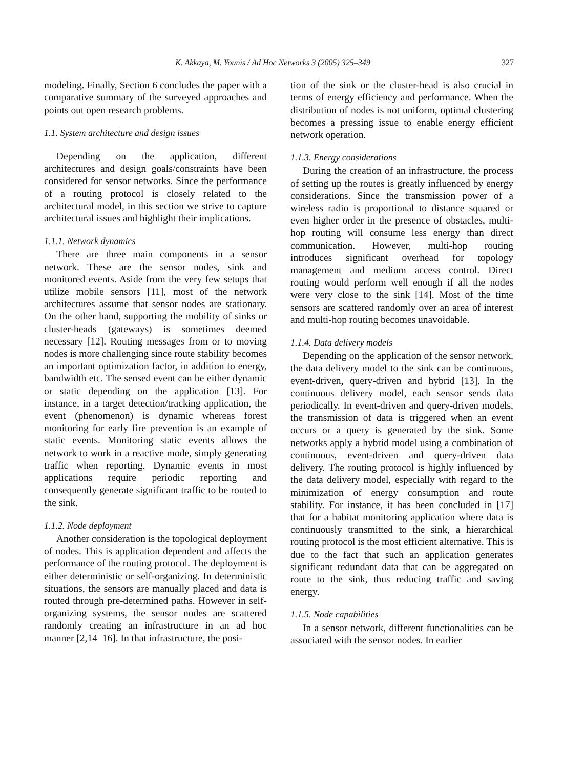K. Akkaya, M. Younis / Ad Hoc Networks 3 (2005) 325–349 327
modeling. Finally, Section 6 concludes the paper with a comparative summary of the surveyed approaches and points out open research problems.
1.1. System architecture and design issues
Depending on the application, different architectures and design goals/constraints have been considered for sensor networks. Since the performance of a routing protocol is closely related to the architectural model, in this section we strive to capture architectural issues and highlight their implications.
1.1.1. Network dynamics
There are three main components in a sensor network. These are the sensor nodes, sink and monitored events. Aside from the very few setups that utilize mobile sensors [11], most of the network architectures assume that sensor nodes are stationary. On the other hand, supporting the mobility of sinks or cluster-heads (gateways) is sometimes deemed necessary [12]. Routing messages from or to moving nodes is more challenging since route stability becomes an important optimization factor, in addition to energy, bandwidth etc. The sensed event can be either dynamic or static depending on the application [13]. For instance, in a target detection/tracking application, the event (phenomenon) is dynamic whereas forest monitoring for early fire prevention is an example of static events. Monitoring static events allows the network to work in a reactive mode, simply generating traffic when reporting. Dynamic events in most applications require periodic reporting and consequently generate significant traffic to be routed to the sink.
1.1.2. Node deployment
Another consideration is the topological deployment of nodes. This is application dependent and affects the performance of the routing protocol. The deployment is either deterministic or self-organizing. In deterministic situations, the sensors are manually placed and data is routed through pre-determined paths. However in self-organizing systems, the sensor nodes are scattered randomly creating an infrastructure in an ad hoc manner [2,14–16]. In that infrastructure, the posi-
tion of the sink or the cluster-head is also crucial in terms of energy efficiency and performance. When the distribution of nodes is not uniform, optimal clustering becomes a pressing issue to enable energy efficient network operation.
1.1.3. Energy considerations
During the creation of an infrastructure, the process of setting up the routes is greatly influenced by energy considerations. Since the transmission power of a wireless radio is proportional to distance squared or even higher order in the presence of obstacles, multi-hop routing will consume less energy than direct communication. However, multi-hop routing introduces significant overhead for topology management and medium access control. Direct routing would perform well enough if all the nodes were very close to the sink [14]. Most of the time sensors are scattered randomly over an area of interest and multi-hop routing becomes unavoidable.
1.1.4. Data delivery models
Depending on the application of the sensor network, the data delivery model to the sink can be continuous, event-driven, query-driven and hybrid [13]. In the continuous delivery model, each sensor sends data periodically. In event-driven and query-driven models, the transmission of data is triggered when an event occurs or a query is generated by the sink. Some networks apply a hybrid model using a combination of continuous, event-driven and query-driven data delivery. The routing protocol is highly influenced by the data delivery model, especially with regard to the minimization of energy consumption and route stability. For instance, it has been concluded in [17] that for a habitat monitoring application where data is continuously transmitted to the sink, a hierarchical routing protocol is the most efficient alternative. This is due to the fact that such an application generates significant redundant data that can be aggregated on route to the sink, thus reducing traffic and saving energy.
1.1.5. Node capabilities
In a sensor network, different functionalities can be associated with the sensor nodes. In earlier